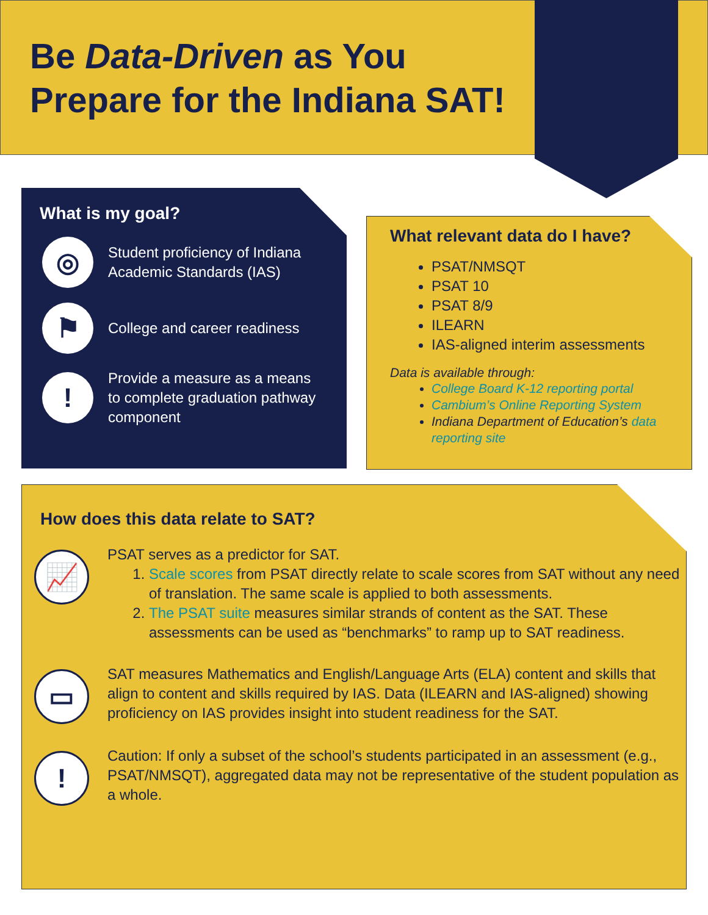Be Data-Driven as You
Prepare for the Indiana SAT!
What is my goal?
◎
Student proficiency of Indiana
Academic Standards (IAS)
⚑
College and career readiness
!
Provide a measure as a means
to complete graduation pathway
component
What relevant data do I have?
PSAT/NMSQT
PSAT 10
PSAT 8/9
ILEARN
IAS-aligned interim assessments
Data is available through:
College Board K-12 reporting portal
Cambium’s Online Reporting System
Indiana Department of Education’s data reporting site
How does this data relate to SAT?
📈
PSAT serves as a predictor for SAT.
1. Scale scores from PSAT directly relate to scale scores from SAT without any need of translation. The same scale is applied to both assessments.
2. The PSAT suite measures similar strands of content as the SAT. These assessments can be used as “benchmarks” to ramp up to SAT readiness.
▭
SAT measures Mathematics and English/Language Arts (ELA) content and skills that align to content and skills required by IAS. Data (ILEARN and IAS-aligned) showing proficiency on IAS provides insight into student readiness for the SAT.
!
Caution: If only a subset of the school’s students participated in an assessment (e.g., PSAT/NMSQT), aggregated data may not be representative of the student population as a whole.